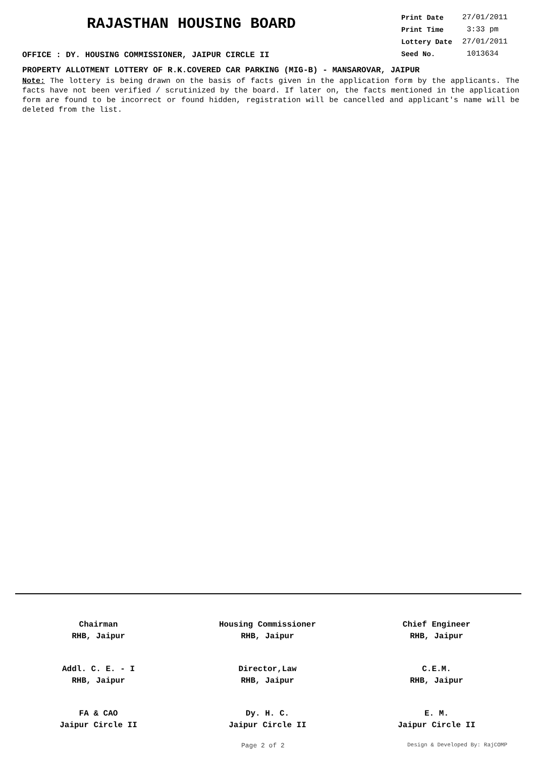RAJASTHAN HOUSING BOARD
| Print Date | 27/01/2011 |
| Print Time | 3:33 pm |
| Lottery Date | 27/01/2011 |
| Seed No. | 1013634 |
OFFICE : DY. HOUSING COMMISSIONER, JAIPUR CIRCLE II
PROPERTY ALLOTMENT LOTTERY OF R.K.COVERED CAR PARKING (MIG-B) - MANSAROVAR, JAIPUR
Note: The lottery is being drawn on the basis of facts given in the application form by the applicants. The facts have not been verified / scrutinized by the board. If later on, the facts mentioned in the application form are found to be incorrect or found hidden, registration will be cancelled and applicant's name will be deleted from the list.
Chairman
RHB, Jaipur
Housing Commissioner
RHB, Jaipur
Chief Engineer
RHB, Jaipur
Addl. C. E. - I
RHB, Jaipur
Director,Law
RHB, Jaipur
C.E.M.
RHB, Jaipur
FA & CAO
Jaipur Circle II
Dy. H. C.
Jaipur Circle II
E. M.
Jaipur Circle II
Page 2 of 2 Design & Developed By: RajCOMP